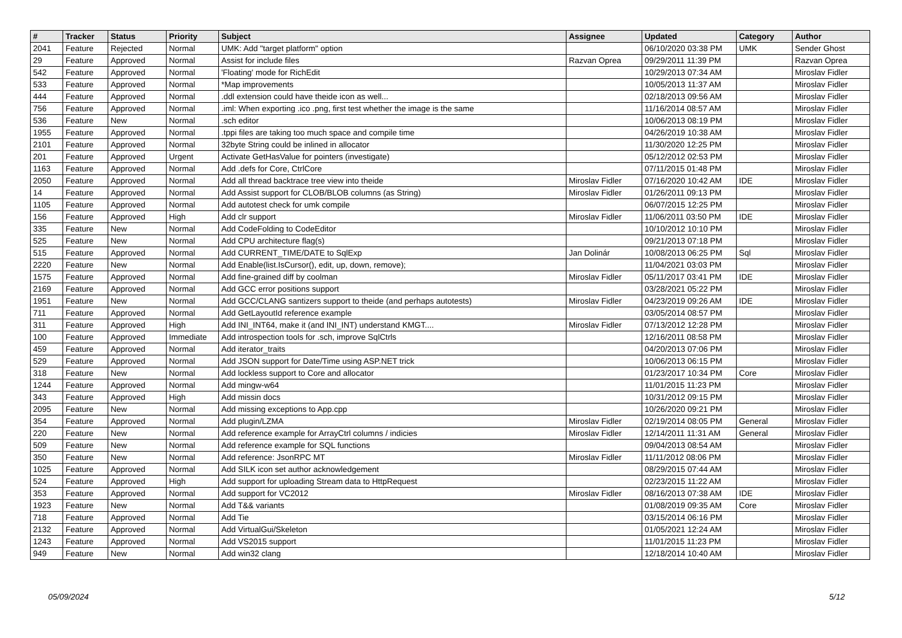| # | Tracker | Status | Priority | Subject | Assignee | Updated | Category | Author |
| --- | --- | --- | --- | --- | --- | --- | --- | --- |
| 2041 | Feature | Rejected | Normal | UMK: Add "target platform" option | | 06/10/2020 03:38 PM | UMK | Sender Ghost |
| 29 | Feature | Approved | Normal | Assist for include files | Razvan Oprea | 09/29/2011 11:39 PM | | Razvan Oprea |
| 542 | Feature | Approved | Normal | 'Floating' mode for RichEdit | | 10/29/2013 07:34 AM | | Miroslav Fidler |
| 533 | Feature | Approved | Normal | *Map improvements | | 10/05/2013 11:37 AM | | Miroslav Fidler |
| 444 | Feature | Approved | Normal | .ddl extension could have theide icon as well... | | 02/18/2013 09:56 AM | | Miroslav Fidler |
| 756 | Feature | Approved | Normal | .iml: When exporting .ico .png, first test whether the image is the same | | 11/16/2014 08:57 AM | | Miroslav Fidler |
| 536 | Feature | New | Normal | .sch editor | | 10/06/2013 08:19 PM | | Miroslav Fidler |
| 1955 | Feature | Approved | Normal | .tppi files are taking too much space and compile time | | 04/26/2019 10:38 AM | | Miroslav Fidler |
| 2101 | Feature | Approved | Normal | 32byte String could be inlined in allocator | | 11/30/2020 12:25 PM | | Miroslav Fidler |
| 201 | Feature | Approved | Urgent | Activate GetHasValue for pointers (investigate) | | 05/12/2012 02:53 PM | | Miroslav Fidler |
| 1163 | Feature | Approved | Normal | Add .defs for Core, CtrlCore | | 07/11/2015 01:48 PM | | Miroslav Fidler |
| 2050 | Feature | Approved | Normal | Add all thread backtrace tree view into theide | Miroslav Fidler | 07/16/2020 10:42 AM | IDE | Miroslav Fidler |
| 14 | Feature | Approved | Normal | Add Assist support for CLOB/BLOB columns (as String) | Miroslav Fidler | 01/26/2011 09:13 PM | | Miroslav Fidler |
| 1105 | Feature | Approved | Normal | Add autotest check for umk compile | | 06/07/2015 12:25 PM | | Miroslav Fidler |
| 156 | Feature | Approved | High | Add clr support | Miroslav Fidler | 11/06/2011 03:50 PM | IDE | Miroslav Fidler |
| 335 | Feature | New | Normal | Add CodeFolding to CodeEditor | | 10/10/2012 10:10 PM | | Miroslav Fidler |
| 525 | Feature | New | Normal | Add CPU architecture flag(s) | | 09/21/2013 07:18 PM | | Miroslav Fidler |
| 515 | Feature | Approved | Normal | Add CURRENT_TIME/DATE to SqlExp | Jan Dolinár | 10/08/2013 06:25 PM | Sql | Miroslav Fidler |
| 2220 | Feature | New | Normal | Add Enable(list.IsCursor(), edit, up, down, remove); | | 11/04/2021 03:03 PM | | Miroslav Fidler |
| 1575 | Feature | Approved | Normal | Add fine-grained diff by coolman | Miroslav Fidler | 05/11/2017 03:41 PM | IDE | Miroslav Fidler |
| 2169 | Feature | Approved | Normal | Add GCC error positions support | | 03/28/2021 05:22 PM | | Miroslav Fidler |
| 1951 | Feature | New | Normal | Add GCC/CLANG santizers support to theide (and perhaps autotests) | Miroslav Fidler | 04/23/2019 09:26 AM | IDE | Miroslav Fidler |
| 711 | Feature | Approved | Normal | Add GetLayoutId reference example | | 03/05/2014 08:57 PM | | Miroslav Fidler |
| 311 | Feature | Approved | High | Add INI_INT64, make it (and INI_INT) understand KMGT.... | Miroslav Fidler | 07/13/2012 12:28 PM | | Miroslav Fidler |
| 100 | Feature | Approved | Immediate | Add introspection tools for .sch, improve SqlCtrls | | 12/16/2011 08:58 PM | | Miroslav Fidler |
| 459 | Feature | Approved | Normal | Add iterator_traits | | 04/20/2013 07:06 PM | | Miroslav Fidler |
| 529 | Feature | Approved | Normal | Add JSON support for Date/Time using ASP.NET trick | | 10/06/2013 06:15 PM | | Miroslav Fidler |
| 318 | Feature | New | Normal | Add lockless support to Core and allocator | | 01/23/2017 10:34 PM | Core | Miroslav Fidler |
| 1244 | Feature | Approved | Normal | Add mingw-w64 | | 11/01/2015 11:23 PM | | Miroslav Fidler |
| 343 | Feature | Approved | High | Add missin docs | | 10/31/2012 09:15 PM | | Miroslav Fidler |
| 2095 | Feature | New | Normal | Add missing exceptions to App.cpp | | 10/26/2020 09:21 PM | | Miroslav Fidler |
| 354 | Feature | Approved | Normal | Add plugin/LZMA | Miroslav Fidler | 02/19/2014 08:05 PM | General | Miroslav Fidler |
| 220 | Feature | New | Normal | Add reference example for ArrayCtrl columns / indicies | Miroslav Fidler | 12/14/2011 11:31 AM | General | Miroslav Fidler |
| 509 | Feature | New | Normal | Add reference example for SQL functions | | 09/04/2013 08:54 AM | | Miroslav Fidler |
| 350 | Feature | New | Normal | Add reference: JsonRPC MT | Miroslav Fidler | 11/11/2012 08:06 PM | | Miroslav Fidler |
| 1025 | Feature | Approved | Normal | Add SILK icon set author acknowledgement | | 08/29/2015 07:44 AM | | Miroslav Fidler |
| 524 | Feature | Approved | High | Add support for uploading Stream data to HttpRequest | | 02/23/2015 11:22 AM | | Miroslav Fidler |
| 353 | Feature | Approved | Normal | Add support for VC2012 | Miroslav Fidler | 08/16/2013 07:38 AM | IDE | Miroslav Fidler |
| 1923 | Feature | New | Normal | Add T&& variants | | 01/08/2019 09:35 AM | Core | Miroslav Fidler |
| 718 | Feature | Approved | Normal | Add Tie | | 03/15/2014 06:16 PM | | Miroslav Fidler |
| 2132 | Feature | Approved | Normal | Add VirtualGui/Skeleton | | 01/05/2021 12:24 AM | | Miroslav Fidler |
| 1243 | Feature | Approved | Normal | Add VS2015 support | | 11/01/2015 11:23 PM | | Miroslav Fidler |
| 949 | Feature | New | Normal | Add win32 clang | | 12/18/2014 10:40 AM | | Miroslav Fidler |
05/09/2024 5/12